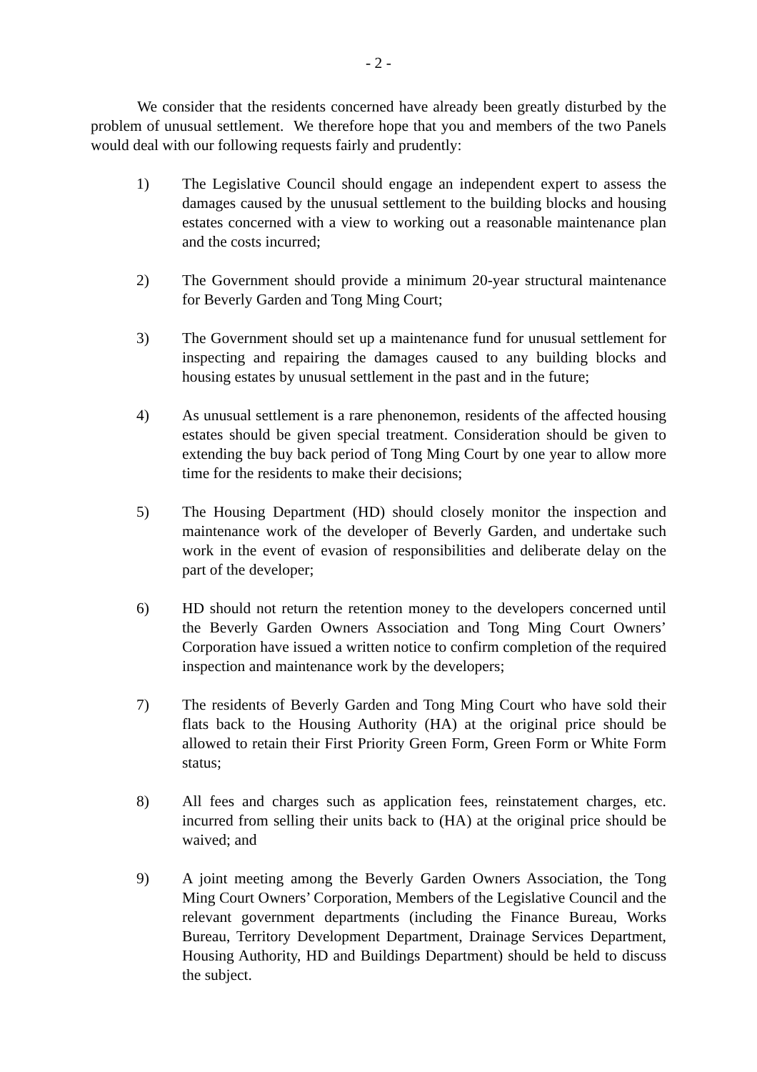- 2 -
We consider that the residents concerned have already been greatly disturbed by the problem of unusual settlement. We therefore hope that you and members of the two Panels would deal with our following requests fairly and prudently:
1) The Legislative Council should engage an independent expert to assess the damages caused by the unusual settlement to the building blocks and housing estates concerned with a view to working out a reasonable maintenance plan and the costs incurred;
2) The Government should provide a minimum 20-year structural maintenance for Beverly Garden and Tong Ming Court;
3) The Government should set up a maintenance fund for unusual settlement for inspecting and repairing the damages caused to any building blocks and housing estates by unusual settlement in the past and in the future;
4) As unusual settlement is a rare phenonemon, residents of the affected housing estates should be given special treatment. Consideration should be given to extending the buy back period of Tong Ming Court by one year to allow more time for the residents to make their decisions;
5) The Housing Department (HD) should closely monitor the inspection and maintenance work of the developer of Beverly Garden, and undertake such work in the event of evasion of responsibilities and deliberate delay on the part of the developer;
6) HD should not return the retention money to the developers concerned until the Beverly Garden Owners Association and Tong Ming Court Owners’ Corporation have issued a written notice to confirm completion of the required inspection and maintenance work by the developers;
7) The residents of Beverly Garden and Tong Ming Court who have sold their flats back to the Housing Authority (HA) at the original price should be allowed to retain their First Priority Green Form, Green Form or White Form status;
8) All fees and charges such as application fees, reinstatement charges, etc. incurred from selling their units back to (HA) at the original price should be waived; and
9) A joint meeting among the Beverly Garden Owners Association, the Tong Ming Court Owners’ Corporation, Members of the Legislative Council and the relevant government departments (including the Finance Bureau, Works Bureau, Territory Development Department, Drainage Services Department, Housing Authority, HD and Buildings Department) should be held to discuss the subject.